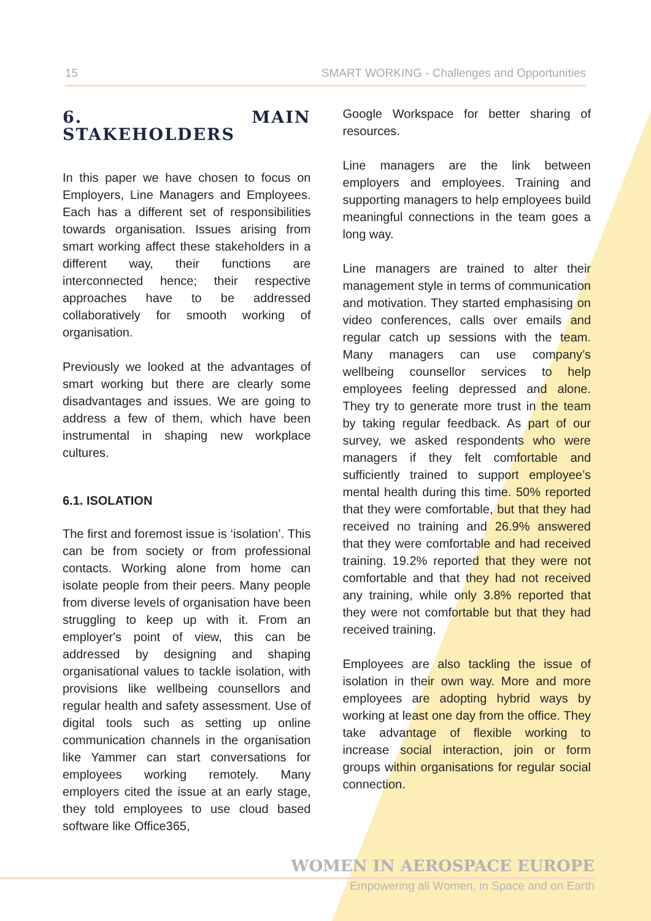15 SMART WORKING - Challenges and Opportunities
6. MAIN STAKEHOLDERS
In this paper we have chosen to focus on Employers, Line Managers and Employees. Each has a different set of responsibilities towards organisation. Issues arising from smart working affect these stakeholders in a different way, their functions are interconnected hence; their respective approaches have to be addressed collaboratively for smooth working of organisation.
Previously we looked at the advantages of smart working but there are clearly some disadvantages and issues. We are going to address a few of them, which have been instrumental in shaping new workplace cultures.
6.1. ISOLATION
The first and foremost issue is ‘isolation’. This can be from society or from professional contacts. Working alone from home can isolate people from their peers. Many people from diverse levels of organisation have been struggling to keep up with it. From an employer's point of view, this can be addressed by designing and shaping organisational values to tackle isolation, with provisions like wellbeing counsellors and regular health and safety assessment. Use of digital tools such as setting up online communication channels in the organisation like Yammer can start conversations for employees working remotely. Many employers cited the issue at an early stage, they told employees to use cloud based software like Office365,
Google Workspace for better sharing of resources.
Line managers are the link between employers and employees. Training and supporting managers to help employees build meaningful connections in the team goes a long way.
Line managers are trained to alter their management style in terms of communication and motivation. They started emphasising on video conferences, calls over emails and regular catch up sessions with the team. Many managers can use company’s wellbeing counsellor services to help employees feeling depressed and alone. They try to generate more trust in the team by taking regular feedback. As part of our survey, we asked respondents who were managers if they felt comfortable and sufficiently trained to support employee’s mental health during this time. 50% reported that they were comfortable, but that they had received no training and 26.9% answered that they were comfortable and had received training. 19.2% reported that they were not comfortable and that they had not received any training, while only 3.8% reported that they were not comfortable but that they had received training.
Employees are also tackling the issue of isolation in their own way. More and more employees are adopting hybrid ways by working at least one day from the office. They take advantage of flexible working to increase social interaction, join or form groups within organisations for regular social connection.
WOMEN IN AEROSPACE EUROPE
Empowering all Women, in Space and on Earth